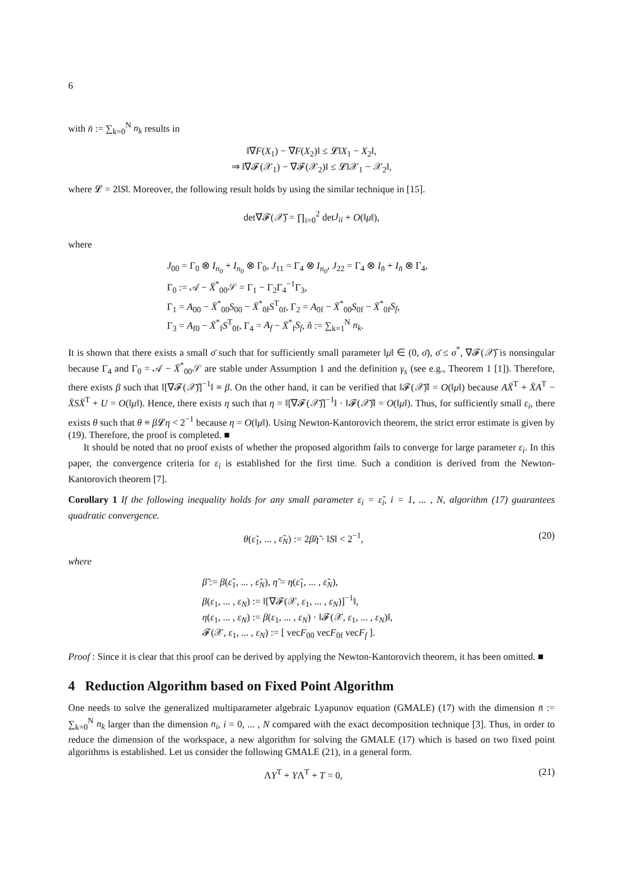6
with n̄ := ∑<sub>k=0</sub><sup>N</sup> n<sub>k</sub> results in
‖∇F(X<sub>1</sub>) − ∇F(X<sub>2</sub>)‖ ≤ 𝓛‖X<sub>1</sub> − X<sub>2</sub>‖,
⇒ ‖∇𝓕(𝒳<sub>1</sub>) − ∇𝓕(𝒳<sub>2</sub>)‖ ≤ 𝓛‖𝒳<sub>1</sub> − 𝒳<sub>2</sub>‖,
where 𝓛 = 2‖S‖. Moreover, the following result holds by using the similar technique in [15].
det∇𝓕(𝒳̄) = ∏<sub>i=0</sub><sup>2</sup> detJ<sub>ii</sub> + O(‖μ‖),
where
J<sub>00</sub> = Γ<sub>0</sub> ⊗ I<sub>n<sub>0</sub></sub> + I<sub>n<sub>0</sub></sub> ⊗ Γ<sub>0</sub>, J<sub>11</sub> = Γ<sub>4</sub> ⊗ I<sub>n<sub>0</sub></sub>, J<sub>22</sub> = Γ<sub>4</sub> ⊗ I<sub>n̂</sub> + I<sub>n̂</sub> ⊗ Γ<sub>4</sub>,
Γ<sub>0</sub> := 𝒜 − X̄<sup>*</sup><sub>00</sub>𝒮 = Γ<sub>1</sub> − Γ<sub>2</sub>Γ<sub>4</sub><sup>−1</sup>Γ<sub>3</sub>,
Γ<sub>1</sub> = A<sub>00</sub> − X̄<sup>*</sup><sub>00</sub>S<sub>00</sub> − X̄<sup>*</sup><sub>0f</sub>S<sup>T</sup><sub>0f</sub>, Γ<sub>2</sub> = A<sub>0f</sub> − X̄<sup>*</sup><sub>00</sub>S<sub>0f</sub> − X̄<sup>*</sup><sub>0f</sub>S<sub>f</sub>,
Γ<sub>3</sub> = A<sub>f0</sub> − X̄<sup>*</sup><sub>f</sub>S<sup>T</sup><sub>0f</sub>, Γ<sub>4</sub> = A<sub>f</sub> − X̄<sup>*</sup><sub>f</sub>S<sub>f</sub>, n̂ := ∑<sub>k=1</sub><sup>N</sup> n<sub>k</sub>.
It is shown that there exists a small σ̄ such that for sufficiently small parameter ‖μ‖ ∈ (0, σ̄), σ̄ ≤ σ<sup>*</sup>, ∇𝓕(𝒳̄) is nonsingular because Γ<sub>4</sub> and Γ<sub>0</sub> = 𝒜 − X̄<sup>*</sup><sub>00</sub>𝒮 are stable under Assumption 1 and the definition γ<sub>s</sub> (see e.g., Theorem 1 [1]). Therefore, there exists β such that ‖[∇𝓕(𝒳̄)]<sup>−1</sup>‖ ≡ β. On the other hand, it can be verified that ‖𝓕(𝒳̄)‖ = O(‖μ‖) because AX̄<sup>T</sup> + X̄A<sup>T</sup> − X̄SX̄<sup>T</sup> + U = O(‖μ‖). Hence, there exists η such that η = ‖[∇𝓕(𝒳̄)]<sup>−1</sup>‖ · ‖𝓕(𝒳̄)‖ = O(‖μ‖). Thus, for sufficiently small ε<sub>i</sub>, there exists θ such that θ ≡ β 𝓛η < 2<sup>−1</sup> because η = O(‖μ‖). Using Newton-Kantorovich theorem, the strict error estimate is given by (19). Therefore, the proof is completed. ■
It should be noted that no proof exists of whether the proposed algorithm fails to converge for large parameter ε<sub>i</sub>. In this paper, the convergence criteria for ε<sub>i</sub> is established for the first time. Such a condition is derived from the Newton-Kantorovich theorem [7].
Corollary 1 If the following inequality holds for any small parameter ε<sub>i</sub> = ε̃<sub>i</sub>, i = 1, ... , N, algorithm (17) guarantees quadratic convergence.
θ(ε̃<sub>1</sub>, ... , ε̃<sub>N</sub>) := 2β̃η̃ · ‖S‖ < 2<sup>−1</sup>, (20)
where
β̃ := β(ε̃<sub>1</sub>, ... , ε̃<sub>N</sub>), η̃ = η(ε̃<sub>1</sub>, ... , ε̃<sub>N</sub>),
β(ε<sub>1</sub>, ... , ε<sub>N</sub>) := ‖[∇𝓕(𝒳, ε<sub>1</sub>, ... , ε<sub>N</sub>)]<sup>−1</sup>‖,
η(ε<sub>1</sub>, ... , ε<sub>N</sub>) := β(ε<sub>1</sub>, ... , ε<sub>N</sub>) · ‖𝓕(𝒳, ε<sub>1</sub>, ... , ε<sub>N</sub>)‖,
𝓕(𝒳, ε<sub>1</sub>, ... , ε<sub>N</sub>) := [ vecF<sub>00</sub> vecF<sub>0f</sub> vecF<sub>f</sub> ].
Proof : Since it is clear that this proof can be derived by applying the Newton-Kantorovich theorem, it has been omitted. ■
4 Reduction Algorithm based on Fixed Point Algorithm
One needs to solve the generalized multiparameter algebraic Lyapunov equation (GMALE) (17) with the dimension n̄ := ∑<sub>k=0</sub><sup>N</sup> n<sub>k</sub> larger than the dimension n<sub>i</sub>, i = 0, ... , N compared with the exact decomposition technique [3]. Thus, in order to reduce the dimension of the workspace, a new algorithm for solving the GMALE (17) which is based on two fixed point algorithms is established. Let us consider the following GMALE (21), in a general form.
ΛY<sup>T</sup> + YΛ<sup>T</sup> + T = 0, (21)